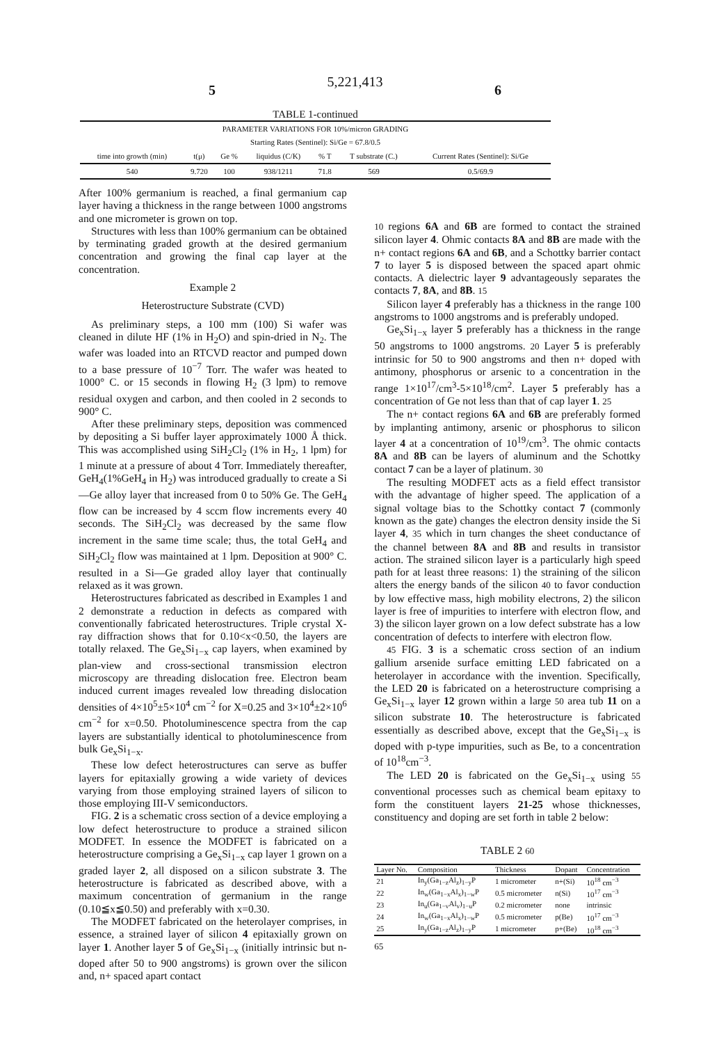5,221,413
5 6
TABLE 1-continued
| PARAMETER VARIATIONS FOR 10%/micron GRADING Starting Rates (Sentinel): Si/Ge = 67.8/0.5 | | | | | | |
| --- | --- | --- | --- | --- | --- | --- |
| time into growth (min) | t(μ) | Ge % | liquidus (C/K) | % T | T substrate (C.) | Current Rates (Sentinel): Si/Ge |
| 540 | 9.720 | 100 | 938/1211 | 71.8 | 569 | 0.5/69.9 |
After 100% germanium is reached, a final germanium cap layer having a thickness in the range between 1000 angstroms and one micrometer is grown on top.
Structures with less than 100% germanium can be obtained by terminating graded growth at the desired germanium concentration and growing the final cap layer at the concentration.
Example 2
Heterostructure Substrate (CVD)
As preliminary steps, a 100 mm (100) Si wafer was cleaned in dilute HF (1% in H<sub>2</sub>O) and spin-dried in N<sub>2</sub>. The wafer was loaded into an RTCVD reactor and pumped down to a base pressure of 10<sup>−7</sup> Torr. The wafer was heated to 1000° C. or 15 seconds in flowing H<sub>2</sub> (3 lpm) to remove residual oxygen and carbon, and then cooled in 2 seconds to 900° C.
After these preliminary steps, deposition was commenced by depositing a Si buffer layer approximately 1000 Å thick. This was accomplished using SiH<sub>2</sub>Cl<sub>2</sub> (1% in H<sub>2</sub>, 1 lpm) for 1 minute at a pressure of about 4 Torr. Immediately thereafter, GeH<sub>4</sub>(1%GeH<sub>4</sub> in H<sub>2</sub>) was introduced gradually to create a Si—Ge alloy layer that increased from 0 to 50% Ge. The GeH<sub>4</sub> flow can be increased by 4 sccm flow increments every 40 seconds. The SiH<sub>2</sub>Cl<sub>2</sub> was decreased by the same flow increment in the same time scale; thus, the total GeH<sub>4</sub> and SiH<sub>2</sub>Cl<sub>2</sub> flow was maintained at 1 lpm. Deposition at 900° C. resulted in a Si—Ge graded alloy layer that continually relaxed as it was grown.
Heterostructures fabricated as described in Examples 1 and 2 demonstrate a reduction in defects as compared with conventionally fabricated heterostructures. Triple crystal X-ray diffraction shows that for 0.10<x<0.50, the layers are totally relaxed. The Ge<sub>x</sub>Si<sub>1−x</sub> cap layers, when examined by plan-view and cross-sectional transmission electron microscopy are threading dislocation free. Electron beam induced current images revealed low threading dislocation densities of 4×10<sup>5</sup>±5×10<sup>4</sup> cm<sup>−2</sup> for X=0.25 and 3×10<sup>4</sup>±2×10<sup>6</sup> cm<sup>−2</sup> for x=0.50. Photoluminescence spectra from the cap layers are substantially identical to photoluminescence from bulk Ge<sub>x</sub>Si<sub>1−x</sub>.
These low defect heterostructures can serve as buffer layers for epitaxially growing a wide variety of devices varying from those employing strained layers of silicon to those employing III-V semiconductors.
FIG. 2 is a schematic cross section of a device employing a low defect heterostructure to produce a strained silicon MODFET. In essence the MODFET is fabricated on a heterostructure comprising a Ge<sub>x</sub>Si<sub>1−x</sub> cap layer 1 grown on a graded layer 2, all disposed on a silicon substrate 3. The heterostructure is fabricated as described above, with a maximum concentration of germanium in the range (0.10≦x≦0.50) and preferably with x=0.30.
The MODFET fabricated on the heterolayer comprises, in essence, a strained layer of silicon 4 epitaxially grown on layer 1. Another layer 5 of Ge<sub>x</sub>Si<sub>1−x</sub> (initially intrinsic but n-doped after 50 to 900 angstroms) is grown over the silicon and, n+ spaced apart contact
10 regions 6A and 6B are formed to contact the strained silicon layer 4. Ohmic contacts 8A and 8B are made with the n+ contact regions 6A and 6B, and a Schottky barrier contact 7 to layer 5 is disposed between the spaced apart ohmic contacts. A dielectric layer 9 advantageously separates the contacts 7, 8A, and 8B. 15
Silicon layer 4 preferably has a thickness in the range 100 angstroms to 1000 angstroms and is preferably undoped.
Ge<sub>x</sub>Si<sub>1−x</sub> layer 5 preferably has a thickness in the range 50 angstroms to 1000 angstroms. 20 Layer 5 is preferably intrinsic for 50 to 900 angstroms and then n+ doped with antimony, phosphorus or arsenic to a concentration in the range 1×10<sup>17</sup>/cm<sup>3</sup>-5×10<sup>18</sup>/cm<sup>2</sup>. Layer 5 preferably has a concentration of Ge not less than that of cap layer 1. 25
The n+ contact regions 6A and 6B are preferably formed by implanting antimony, arsenic or phosphorus to silicon layer 4 at a concentration of 10<sup>19</sup>/cm<sup>3</sup>. The ohmic contacts 8A and 8B can be layers of aluminum and the Schottky contact 7 can be a layer of platinum. 30
The resulting MODFET acts as a field effect transistor with the advantage of higher speed. The application of a signal voltage bias to the Schottky contact 7 (commonly known as the gate) changes the electron density inside the Si layer 4, 35 which in turn changes the sheet conductance of the channel between 8A and 8B and results in transistor action. The strained silicon layer is a particularly high speed path for at least three reasons: 1) the straining of the silicon alters the energy bands of the silicon 40 to favor conduction by low effective mass, high mobility electrons, 2) the silicon layer is free of impurities to interfere with electron flow, and 3) the silicon layer grown on a low defect substrate has a low concentration of defects to interfere with electron flow.
45 FIG. 3 is a schematic cross section of an indium gallium arsenide surface emitting LED fabricated on a heterolayer in accordance with the invention. Specifically, the LED 20 is fabricated on a heterostructure comprising a Ge<sub>x</sub>Si<sub>1−x</sub> layer 12 grown within a large 50 area tub 11 on a silicon substrate 10. The heterostructure is fabricated essentially as described above, except that the Ge<sub>x</sub>Si<sub>1−x</sub> is doped with p-type impurities, such as Be, to a concentration of 10<sup>18</sup>cm<sup>−3</sup>.
The LED 20 is fabricated on the Ge<sub>x</sub>Si<sub>1−x</sub> using 55 conventional processes such as chemical beam epitaxy to form the constituent layers 21-25 whose thicknesses, constituency and doping are set forth in table 2 below:
TABLE 2 60
| Layer No. | Composition | Thickness | Dopant | Concentration |
| --- | --- | --- | --- | --- |
| 21 | In<sub>y</sub>(Ga<sub>1−z</sub>Al<sub>z</sub>)<sub>1−y</sub>P | 1 micrometer | n+(Si) | 10<sup>18</sup> cm<sup>−3</sup> |
| 22 | In<sub>w</sub>(Ga<sub>1−x</sub>Al<sub>x</sub>)<sub>1−w</sub>P | 0.5 micrometer | n(Si) | 10<sup>17</sup> cm<sup>−3</sup> |
| 23 | In<sub>u</sub>(Ga<sub>1−v</sub>Al<sub>v</sub>)<sub>1−u</sub>P | 0.2 micrometer | none | intrinsic |
| 24 | In<sub>w</sub>(Ga<sub>1−x</sub>Al<sub>x</sub>)<sub>1−w</sub>P | 0.5 micrometer | p(Be) | 10<sup>17</sup> cm<sup>−3</sup> |
| 25 | In<sub>y</sub>(Ga<sub>1−z</sub>Al<sub>z</sub>)<sub>1−y</sub>P | 1 micrometer | p+(Be) | 10<sup>18</sup> cm<sup>−3</sup> |
65